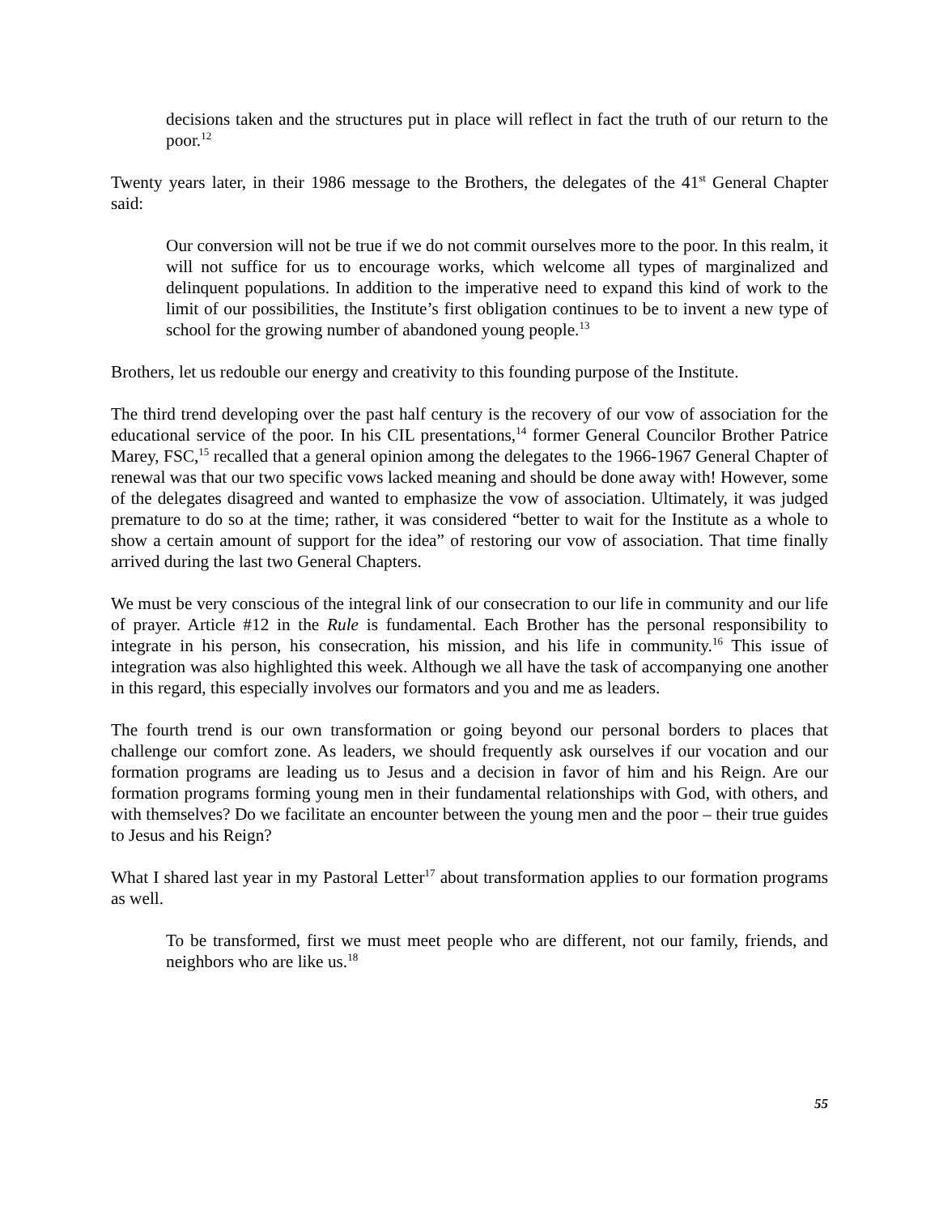decisions taken and the structures put in place will reflect in fact the truth of our return to the poor.<sup>12</sup>
Twenty years later, in their 1986 message to the Brothers, the delegates of the 41<sup>st</sup> General Chapter said:
Our conversion will not be true if we do not commit ourselves more to the poor. In this realm, it will not suffice for us to encourage works, which welcome all types of marginalized and delinquent populations. In addition to the imperative need to expand this kind of work to the limit of our possibilities, the Institute’s first obligation continues to be to invent a new type of school for the growing number of abandoned young people.<sup>13</sup>
Brothers, let us redouble our energy and creativity to this founding purpose of the Institute.
The third trend developing over the past half century is the recovery of our vow of association for the educational service of the poor. In his CIL presentations,<sup>14</sup> former General Councilor Brother Patrice Marey, FSC,<sup>15</sup> recalled that a general opinion among the delegates to the 1966-1967 General Chapter of renewal was that our two specific vows lacked meaning and should be done away with! However, some of the delegates disagreed and wanted to emphasize the vow of association. Ultimately, it was judged premature to do so at the time; rather, it was considered “better to wait for the Institute as a whole to show a certain amount of support for the idea” of restoring our vow of association. That time finally arrived during the last two General Chapters.
We must be very conscious of the integral link of our consecration to our life in community and our life of prayer. Article #12 in the Rule is fundamental. Each Brother has the personal responsibility to integrate in his person, his consecration, his mission, and his life in community.<sup>16</sup> This issue of integration was also highlighted this week. Although we all have the task of accompanying one another in this regard, this especially involves our formators and you and me as leaders.
The fourth trend is our own transformation or going beyond our personal borders to places that challenge our comfort zone. As leaders, we should frequently ask ourselves if our vocation and our formation programs are leading us to Jesus and a decision in favor of him and his Reign. Are our formation programs forming young men in their fundamental relationships with God, with others, and with themselves? Do we facilitate an encounter between the young men and the poor – their true guides to Jesus and his Reign?
What I shared last year in my Pastoral Letter<sup>17</sup> about transformation applies to our formation programs as well.
To be transformed, first we must meet people who are different, not our family, friends, and neighbors who are like us.<sup>18</sup>
55